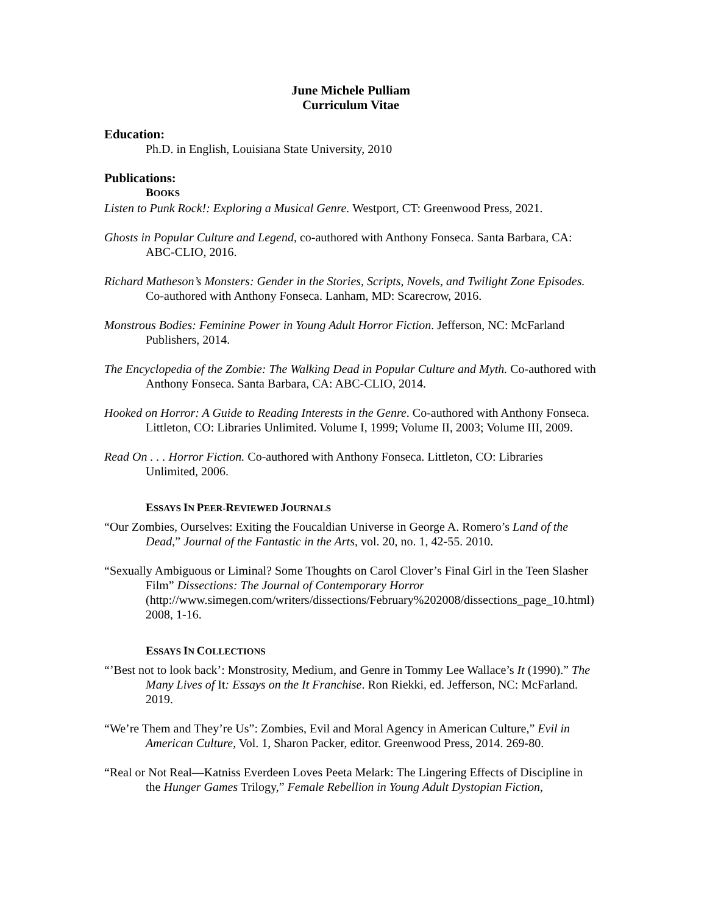June Michele Pulliam
Curriculum Vitae
Education:
Ph.D. in English, Louisiana State University, 2010
Publications:
BOOKS
Listen to Punk Rock!: Exploring a Musical Genre. Westport, CT: Greenwood Press, 2021.
Ghosts in Popular Culture and Legend, co-authored with Anthony Fonseca. Santa Barbara, CA: ABC-CLIO, 2016.
Richard Matheson’s Monsters: Gender in the Stories, Scripts, Novels, and Twilight Zone Episodes. Co-authored with Anthony Fonseca. Lanham, MD: Scarecrow, 2016.
Monstrous Bodies: Feminine Power in Young Adult Horror Fiction. Jefferson, NC: McFarland Publishers, 2014.
The Encyclopedia of the Zombie: The Walking Dead in Popular Culture and Myth. Co-authored with Anthony Fonseca. Santa Barbara, CA: ABC-CLIO, 2014.
Hooked on Horror: A Guide to Reading Interests in the Genre. Co-authored with Anthony Fonseca. Littleton, CO: Libraries Unlimited. Volume I, 1999; Volume II, 2003; Volume III, 2009.
Read On . . . Horror Fiction. Co-authored with Anthony Fonseca. Littleton, CO: Libraries Unlimited, 2006.
ESSAYS IN PEER-REVIEWED JOURNALS
“Our Zombies, Ourselves: Exiting the Foucaldian Universe in George A. Romero’s Land of the Dead,” Journal of the Fantastic in the Arts, vol. 20, no. 1, 42-55. 2010.
“Sexually Ambiguous or Liminal? Some Thoughts on Carol Clover’s Final Girl in the Teen Slasher Film” Dissections: The Journal of Contemporary Horror (http://www.simegen.com/writers/dissections/February%202008/dissections_page_10.html) 2008, 1-16.
ESSAYS IN COLLECTIONS
“’Best not to look back’: Monstrosity, Medium, and Genre in Tommy Lee Wallace’s It (1990).” The Many Lives of It: Essays on the It Franchise. Ron Riekki, ed. Jefferson, NC: McFarland. 2019.
“We’re Them and They’re Us”: Zombies, Evil and Moral Agency in American Culture,” Evil in American Culture, Vol. 1, Sharon Packer, editor. Greenwood Press, 2014. 269-80.
“Real or Not Real—Katniss Everdeen Loves Peeta Melark: The Lingering Effects of Discipline in the Hunger Games Trilogy,” Female Rebellion in Young Adult Dystopian Fiction,